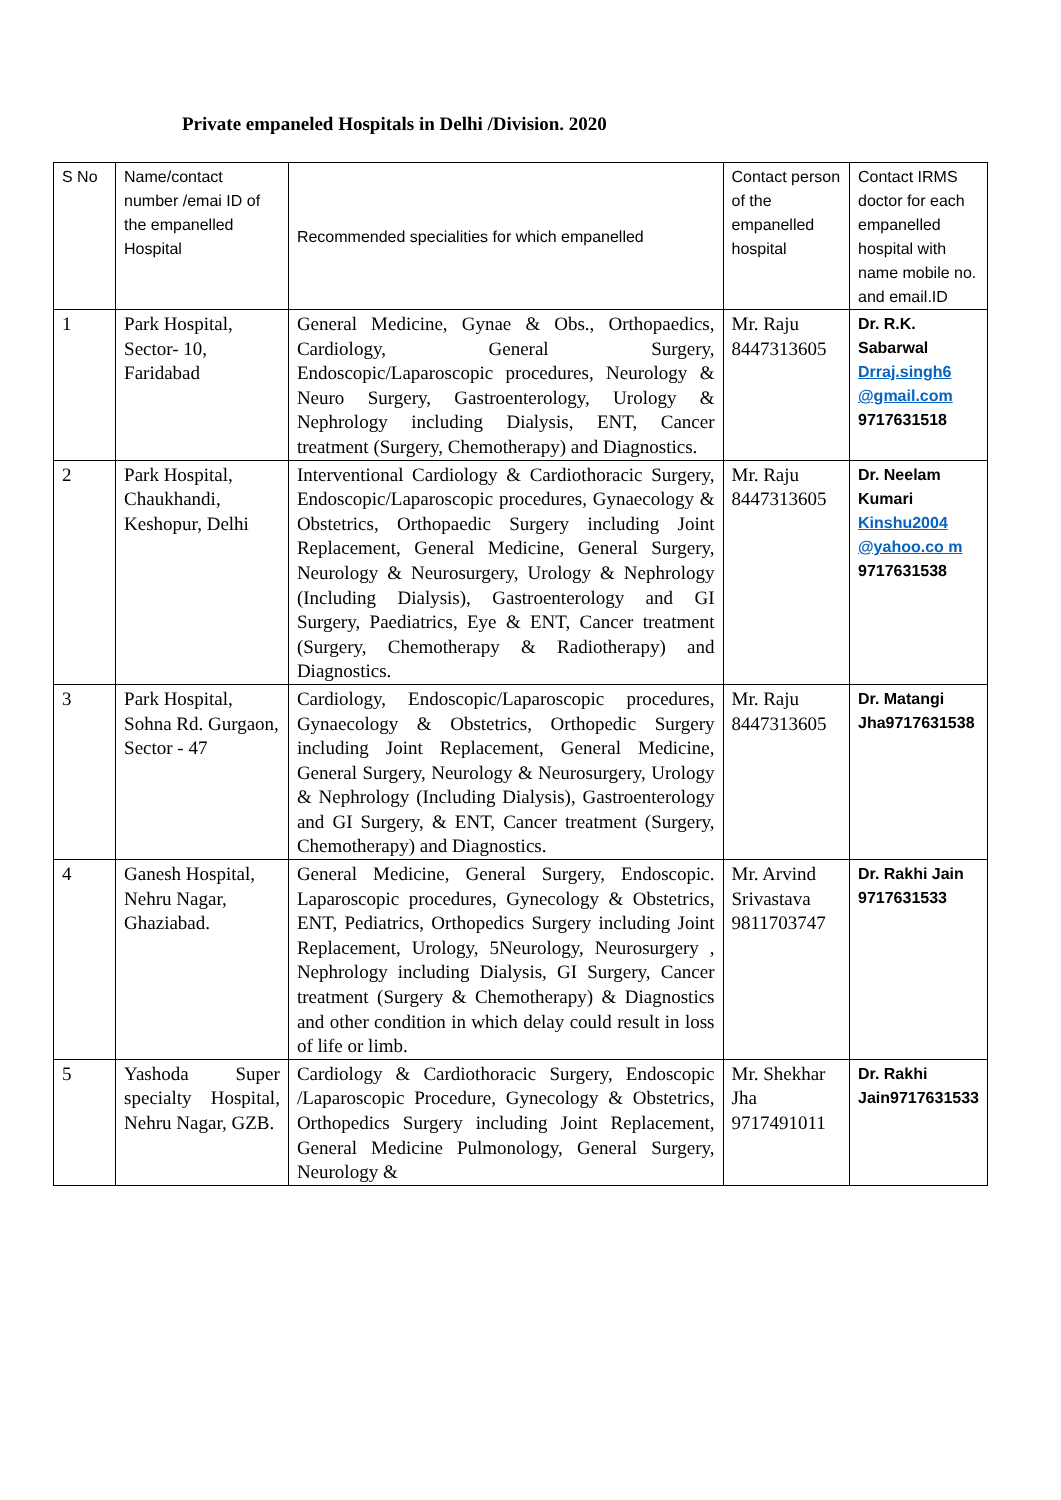Private empaneled Hospitals in Delhi /Division. 2020
| S No | Name/contact number /emai ID of the empanelled Hospital | Recommended specialities for which empanelled | Contact person of the empanelled hospital | Contact IRMS doctor for each empanelled hospital with name mobile no. and email.ID |
| 1 | Park Hospital, Sector- 10, Faridabad | General Medicine, Gynae & Obs., Orthopaedics, Cardiology, General Surgery, Endoscopic/Laparoscopic procedures, Neurology & Neuro Surgery, Gastroenterology, Urology & Nephrology including Dialysis, ENT, Cancer treatment (Surgery, Chemotherapy) and Diagnostics. | Mr. Raju 8447313605 | Dr. R.K. Sabarwal Drraj.singh6 @gmail.com 9717631518 |
| 2 | Park Hospital, Chaukhandi, Keshopur, Delhi | Interventional Cardiology & Cardiothoracic Surgery, Endoscopic/Laparoscopic procedures, Gynaecology & Obstetrics, Orthopaedic Surgery including Joint Replacement, General Medicine, General Surgery, Neurology & Neurosurgery, Urology & Nephrology (Including Dialysis), Gastroenterology and GI Surgery, Paediatrics, Eye & ENT, Cancer treatment (Surgery, Chemotherapy & Radiotherapy) and Diagnostics. | Mr. Raju 8447313605 | Dr. Neelam Kumari Kinshu2004 @yahoo.co m 9717631538 |
| 3 | Park Hospital, Sohna Rd. Gurgaon, Sector - 47 | Cardiology, Endoscopic/Laparoscopic procedures, Gynaecology & Obstetrics, Orthopedic Surgery including Joint Replacement, General Medicine, General Surgery, Neurology & Neurosurgery, Urology & Nephrology (Including Dialysis), Gastroenterology and GI Surgery, & ENT, Cancer treatment (Surgery, Chemotherapy) and Diagnostics. | Mr. Raju 8447313605 | Dr. Matangi Jha9717631538 |
| 4 | Ganesh Hospital, Nehru Nagar, Ghaziabad. | General Medicine, General Surgery, Endoscopic. Laparoscopic procedures, Gynecology & Obstetrics, ENT, Pediatrics, Orthopedics Surgery including Joint Replacement, Urology, 5Neurology, Neurosurgery , Nephrology including Dialysis, GI Surgery, Cancer treatment (Surgery & Chemotherapy) & Diagnostics and other condition in which delay could result in loss of life or limb. | Mr. Arvind Srivastava 9811703747 | Dr. Rakhi Jain 9717631533 |
| 5 | Yashoda Super specialty Hospital, Nehru Nagar, GZB. | Cardiology & Cardiothoracic Surgery, Endoscopic /Laparoscopic Procedure, Gynecology & Obstetrics, Orthopedics Surgery including Joint Replacement, General Medicine Pulmonology, General Surgery, Neurology & | Mr. Shekhar Jha 9717491011 | Dr. Rakhi Jain9717631533 |